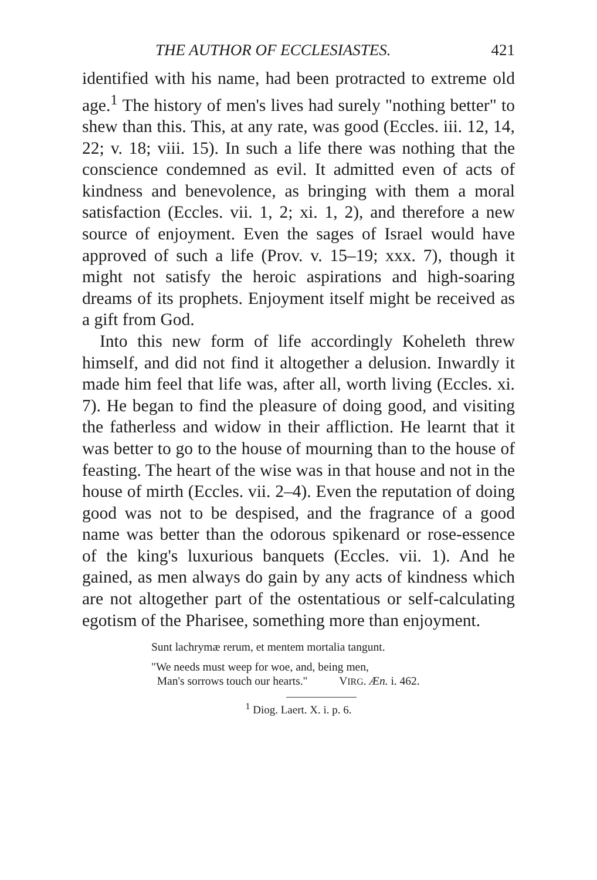THE AUTHOR OF ECCLESIASTES. 421
identified with his name, had been protracted to extreme old age.<sup>1</sup> The history of men's lives had surely "nothing better" to shew than this. This, at any rate, was good (Eccles. iii. 12, 14, 22; v. 18; viii. 15). In such a life there was nothing that the conscience condemned as evil. It admitted even of acts of kindness and benevolence, as bringing with them a moral satisfaction (Eccles. vii. 1, 2; xi. 1, 2), and therefore a new source of enjoyment. Even the sages of Israel would have approved of such a life (Prov. v. 15–19; xxx. 7), though it might not satisfy the heroic aspirations and high-soaring dreams of its prophets. Enjoyment itself might be received as a gift from God.
Into this new form of life accordingly Koheleth threw himself, and did not find it altogether a delusion. Inwardly it made him feel that life was, after all, worth living (Eccles. xi. 7). He began to find the pleasure of doing good, and visiting the fatherless and widow in their affliction. He learnt that it was better to go to the house of mourning than to the house of feasting. The heart of the wise was in that house and not in the house of mirth (Eccles. vii. 2–4). Even the reputation of doing good was not to be despised, and the fragrance of a good name was better than the odorous spikenard or rose-essence of the king's luxurious banquets (Eccles. vii. 1). And he gained, as men always do gain by any acts of kindness which are not altogether part of the ostentatious or self-calculating egotism of the Pharisee, something more than enjoyment.
Sunt lachrymæ rerum, et mentem mortalia tangunt.
"We needs must weep for woe, and, being men,
Man's sorrows touch our hearts." VIRG. Æn. i. 462.
<sup>1</sup> Diog. Laert. X. i. p. 6.